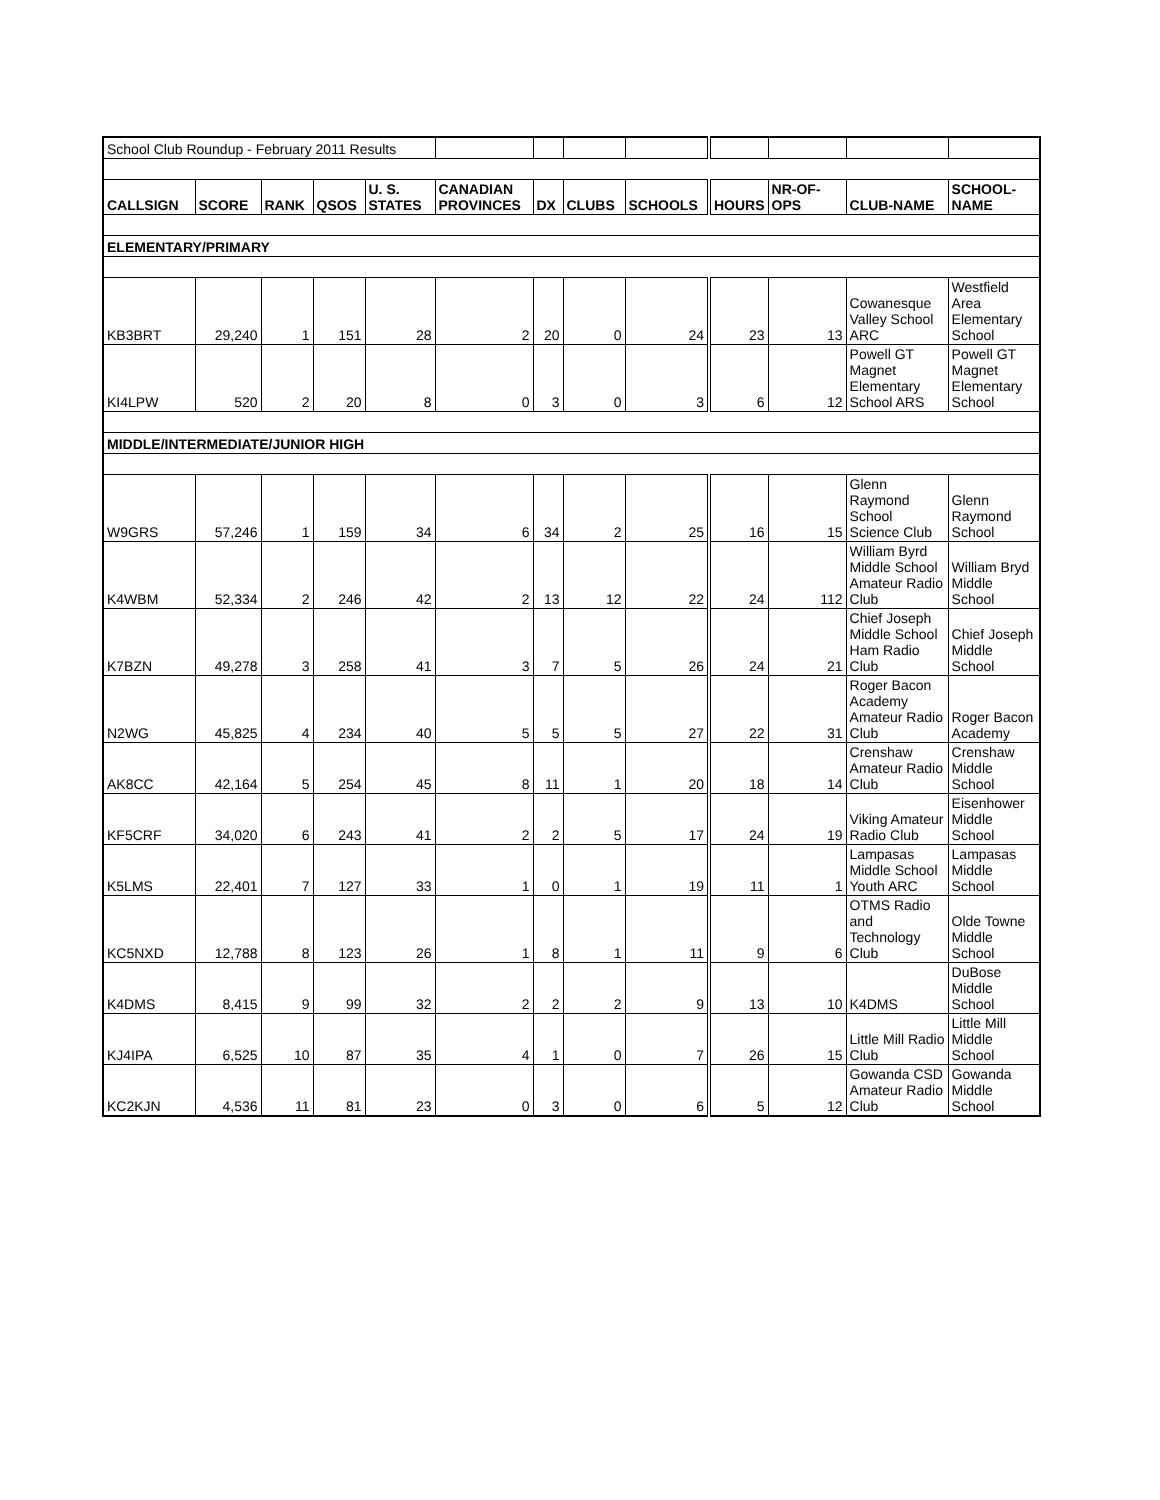| School Club Roundup - February 2011 Results | | | | | | | | | | | | |
| CALLSIGN | SCORE | RANK | QSOS | U. S. STATES | CANADIAN PROVINCES | DX | CLUBS | SCHOOLS | HOURS | NR-OF-OPS | CLUB-NAME | SCHOOL-NAME |
| ELEMENTARY/PRIMARY | | | | | | | | | | | | |
| KB3BRT | 29,240 | 1 | 151 | 28 | 2 | 20 | 0 | 24 | 23 | 13 | Cowanesque Valley School ARC | Westfield Area Elementary School |
| KI4LPW | 520 | 2 | 20 | 8 | 0 | 3 | 0 | 3 | 6 | 12 | Powell GT Magnet Elementary School ARS | Powell GT Magnet Elementary School |
| MIDDLE/INTERMEDIATE/JUNIOR HIGH | | | | | | | | | | | | |
| W9GRS | 57,246 | 1 | 159 | 34 | 6 | 34 | 2 | 25 | 16 | 15 | Glenn Raymond School Science Club | Glenn Raymond School |
| K4WBM | 52,334 | 2 | 246 | 42 | 2 | 13 | 12 | 22 | 24 | 112 | William Byrd Middle School Amateur Radio Club | William Bryd Middle School |
| K7BZN | 49,278 | 3 | 258 | 41 | 3 | 7 | 5 | 26 | 24 | 21 | Chief Joseph Middle School Ham Radio Club | Chief Joseph Middle School |
| N2WG | 45,825 | 4 | 234 | 40 | 5 | 5 | 5 | 27 | 22 | 31 | Roger Bacon Academy Amateur Radio Club | Roger Bacon Academy |
| AK8CC | 42,164 | 5 | 254 | 45 | 8 | 11 | 1 | 20 | 18 | 14 | Crenshaw Amateur Radio Club | Crenshaw Middle School |
| KF5CRF | 34,020 | 6 | 243 | 41 | 2 | 2 | 5 | 17 | 24 | 19 | Viking Amateur Radio Club | Eisenhower Middle School |
| K5LMS | 22,401 | 7 | 127 | 33 | 1 | 0 | 1 | 19 | 11 | 1 | Lampasas Middle School Youth ARC | Lampasas Middle School |
| KC5NXD | 12,788 | 8 | 123 | 26 | 1 | 8 | 1 | 11 | 9 | 6 | OTMS Radio and Technology Club | Olde Towne Middle School |
| K4DMS | 8,415 | 9 | 99 | 32 | 2 | 2 | 2 | 9 | 13 | 10 | K4DMS | DuBose Middle School |
| KJ4IPA | 6,525 | 10 | 87 | 35 | 4 | 1 | 0 | 7 | 26 | 15 | Little Mill Radio Club | Little Mill Middle School |
| KC2KJN | 4,536 | 11 | 81 | 23 | 0 | 3 | 0 | 6 | 5 | 12 | Gowanda CSD Amateur Radio Club | Gowanda Middle School |